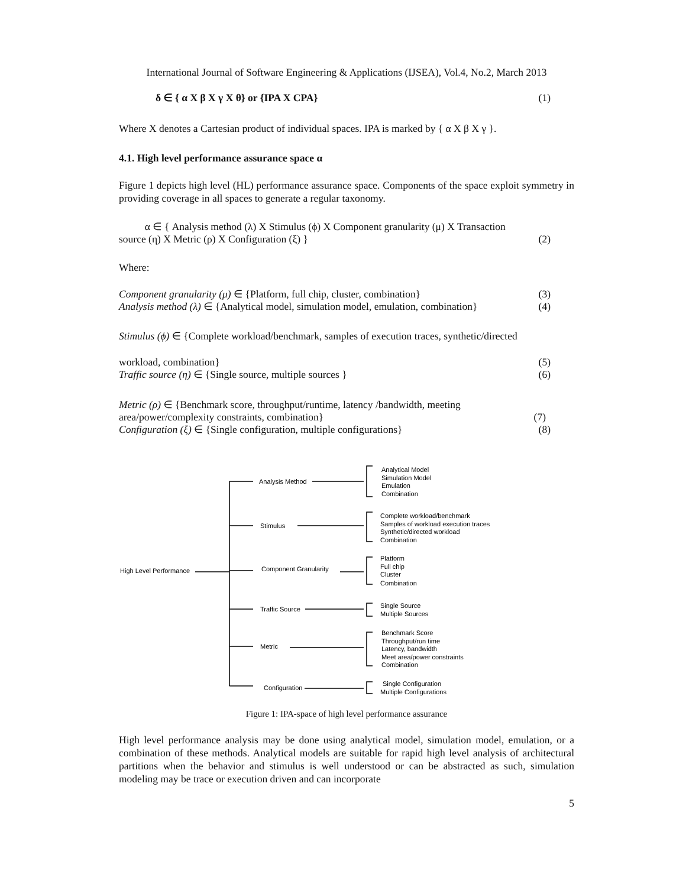International Journal of Software Engineering & Applications (IJSEA), Vol.4, No.2, March 2013
δ ∈ { α X β X γ X θ} or {IPA X CPA} (1)
Where X denotes a Cartesian product of individual spaces. IPA is marked by { α X β X γ }.
4.1. High level performance assurance space α
Figure 1 depicts high level (HL) performance assurance space. Components of the space exploit symmetry in providing coverage in all spaces to generate a regular taxonomy.
α ∈ { Analysis method (λ) X Stimulus (ϕ) X Component granularity (μ) X Transaction
source (η) X Metric (ρ) X Configuration (ξ) } (2)
Where:
Component granularity (μ) ∈ {Platform, full chip, cluster, combination} (3)
Analysis method (λ) ∈ {Analytical model, simulation model, emulation, combination} (4)
Stimulus (ϕ) ∈ {Complete workload/benchmark, samples of execution traces, synthetic/directed
workload, combination} (5)
Traffic source (η) ∈ {Single source, multiple sources } (6)
Metric (ρ) ∈ {Benchmark score, throughput/runtime, latency /bandwidth, meeting
area/power/complexity constraints, combination} (7)
Configuration (ξ) ∈ {Single configuration, multiple configurations} (8)
High Level Performance
Analysis Method
Stimulus
Component Granularity
Traffic Source
Metric
Configuration
Analytical Model
Simulation Model
Emulation
Combination
Complete workload/benchmark
Samples of workload execution traces
Synthetic/directed workload
Combination
Platform
Full chip
Cluster
Combination
Single Source
Multiple Sources
Benchmark Score
Throughput/run time
Latency, bandwidth
Meet area/power constraints
Combination
Single Configuration
Multiple Configurations
Figure 1: IPA-space of high level performance assurance
High level performance analysis may be done using analytical model, simulation model, emulation, or a combination of these methods. Analytical models are suitable for rapid high level analysis of architectural partitions when the behavior and stimulus is well understood or can be abstracted as such, simulation modeling may be trace or execution driven and can incorporate
5